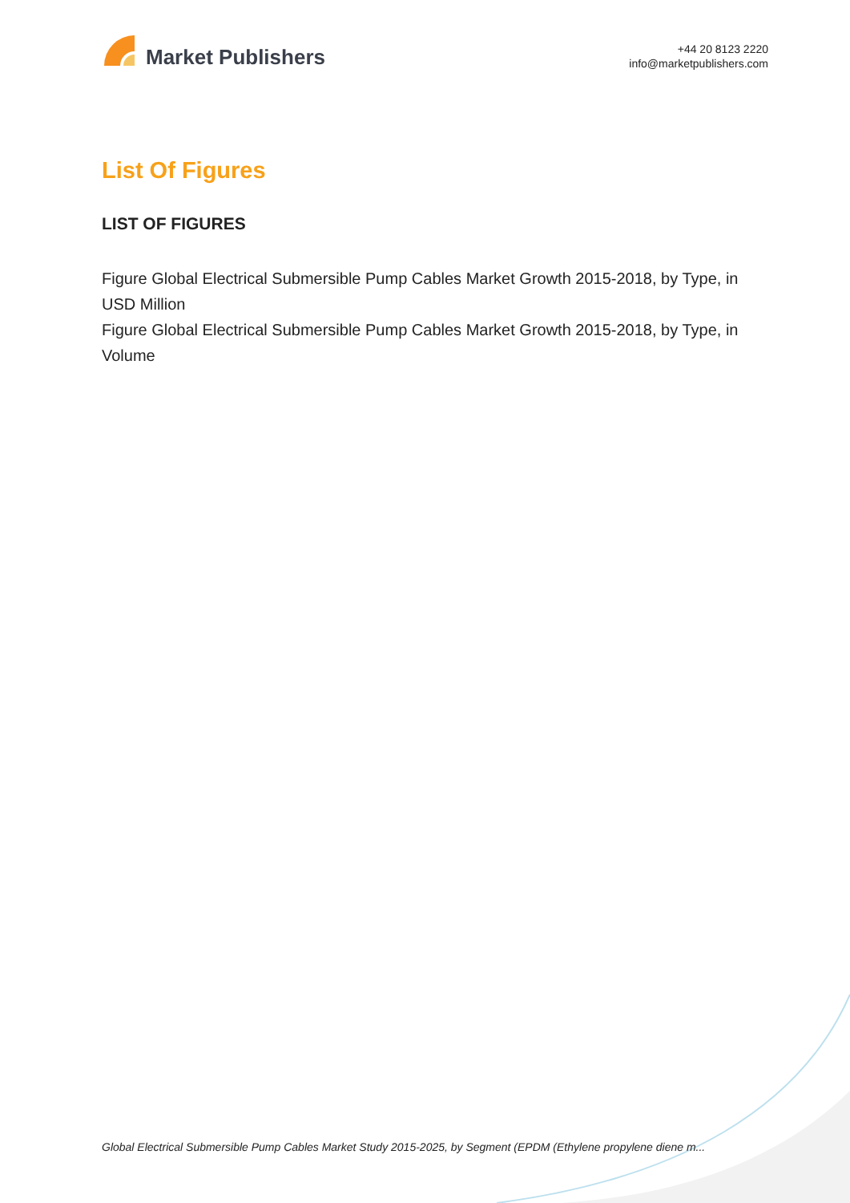Market Publishers
+44 20 8123 2220
info@marketpublishers.com
List Of Figures
LIST OF FIGURES
Figure Global Electrical Submersible Pump Cables Market Growth 2015-2018, by Type, in USD Million
Figure Global Electrical Submersible Pump Cables Market Growth 2015-2018, by Type, in Volume
Global Electrical Submersible Pump Cables Market Study 2015-2025, by Segment (EPDM (Ethylene propylene diene m...